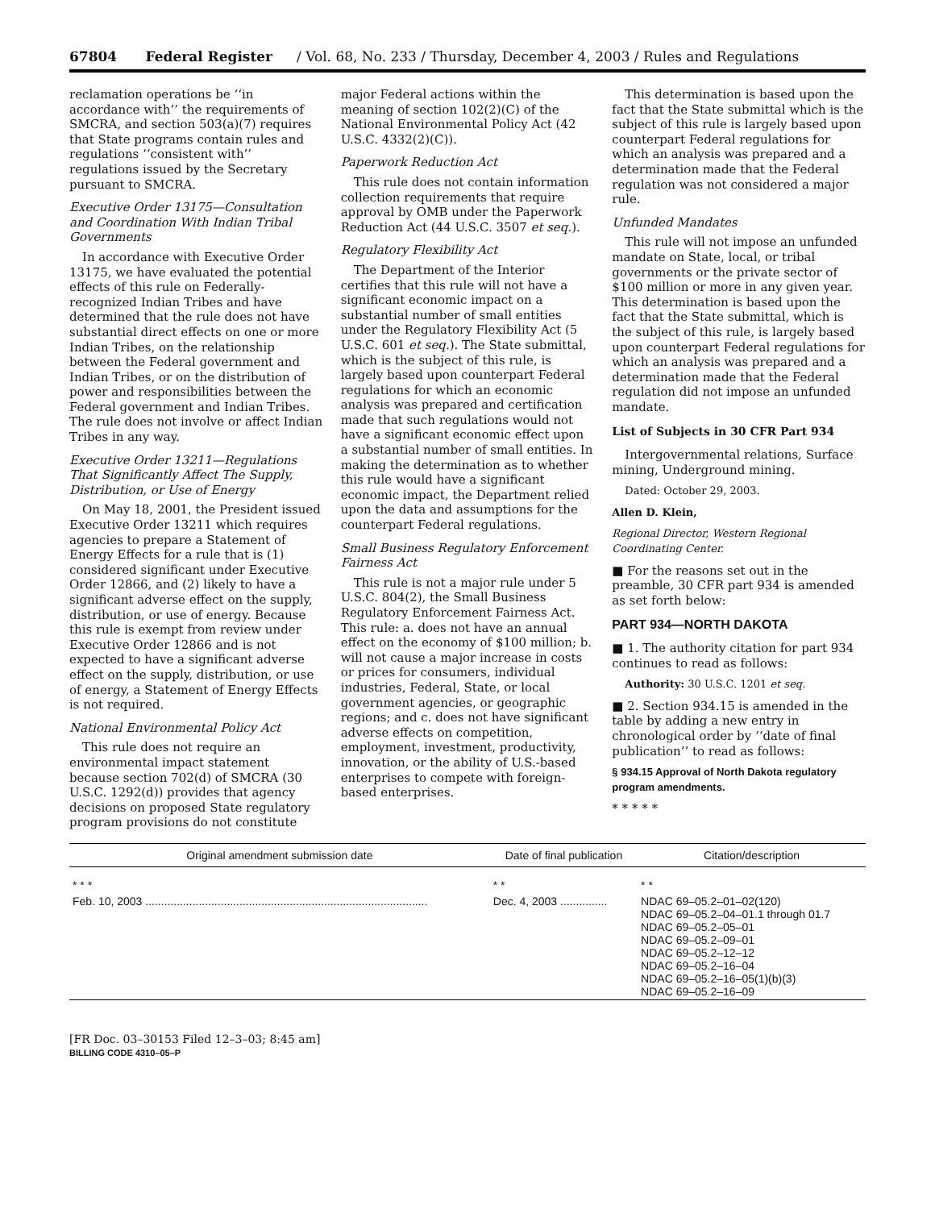67804 Federal Register / Vol. 68, No. 233 / Thursday, December 4, 2003 / Rules and Regulations
reclamation operations be ‘‘in accordance with’’ the requirements of SMCRA, and section 503(a)(7) requires that State programs contain rules and regulations ‘‘consistent with’’ regulations issued by the Secretary pursuant to SMCRA.
Executive Order 13175—Consultation and Coordination With Indian Tribal Governments
In accordance with Executive Order 13175, we have evaluated the potential effects of this rule on Federally-recognized Indian Tribes and have determined that the rule does not have substantial direct effects on one or more Indian Tribes, on the relationship between the Federal government and Indian Tribes, or on the distribution of power and responsibilities between the Federal government and Indian Tribes. The rule does not involve or affect Indian Tribes in any way.
Executive Order 13211—Regulations That Significantly Affect The Supply, Distribution, or Use of Energy
On May 18, 2001, the President issued Executive Order 13211 which requires agencies to prepare a Statement of Energy Effects for a rule that is (1) considered significant under Executive Order 12866, and (2) likely to have a significant adverse effect on the supply, distribution, or use of energy. Because this rule is exempt from review under Executive Order 12866 and is not expected to have a significant adverse effect on the supply, distribution, or use of energy, a Statement of Energy Effects is not required.
National Environmental Policy Act
This rule does not require an environmental impact statement because section 702(d) of SMCRA (30 U.S.C. 1292(d)) provides that agency decisions on proposed State regulatory program provisions do not constitute
major Federal actions within the meaning of section 102(2)(C) of the National Environmental Policy Act (42 U.S.C. 4332(2)(C)).
Paperwork Reduction Act
This rule does not contain information collection requirements that require approval by OMB under the Paperwork Reduction Act (44 U.S.C. 3507 et seq.).
Regulatory Flexibility Act
The Department of the Interior certifies that this rule will not have a significant economic impact on a substantial number of small entities under the Regulatory Flexibility Act (5 U.S.C. 601 et seq.). The State submittal, which is the subject of this rule, is largely based upon counterpart Federal regulations for which an economic analysis was prepared and certification made that such regulations would not have a significant economic effect upon a substantial number of small entities. In making the determination as to whether this rule would have a significant economic impact, the Department relied upon the data and assumptions for the counterpart Federal regulations.
Small Business Regulatory Enforcement Fairness Act
This rule is not a major rule under 5 U.S.C. 804(2), the Small Business Regulatory Enforcement Fairness Act. This rule: a. does not have an annual effect on the economy of $100 million; b. will not cause a major increase in costs or prices for consumers, individual industries, Federal, State, or local government agencies, or geographic regions; and c. does not have significant adverse effects on competition, employment, investment, productivity, innovation, or the ability of U.S.-based enterprises to compete with foreign-based enterprises.
This determination is based upon the fact that the State submittal which is the subject of this rule is largely based upon counterpart Federal regulations for which an analysis was prepared and a determination made that the Federal regulation was not considered a major rule.
Unfunded Mandates
This rule will not impose an unfunded mandate on State, local, or tribal governments or the private sector of $100 million or more in any given year. This determination is based upon the fact that the State submittal, which is the subject of this rule, is largely based upon counterpart Federal regulations for which an analysis was prepared and a determination made that the Federal regulation did not impose an unfunded mandate.
List of Subjects in 30 CFR Part 934
Intergovernmental relations, Surface mining, Underground mining.
Dated: October 29, 2003.
Allen D. Klein,
Regional Director, Western Regional Coordinating Center.
■ For the reasons set out in the preamble, 30 CFR part 934 is amended as set forth below:
PART 934—NORTH DAKOTA
■ 1. The authority citation for part 934 continues to read as follows:
Authority: 30 U.S.C. 1201 et seq.
■ 2. Section 934.15 is amended in the table by adding a new entry in chronological order by ‘‘date of final publication’’ to read as follows:
§ 934.15 Approval of North Dakota regulatory program amendments.
* * * * *
| Original amendment submission date | Date of final publication | Citation/description |
| --- | --- | --- |
| * * * | * * | * * |
| Feb. 10, 2003 .......................................................................................... | Dec. 4, 2003 ............... | NDAC 69–05.2–01–02(120) NDAC 69–05.2–04–01.1 through 01.7 NDAC 69–05.2–05–01 NDAC 69–05.2–09–01 NDAC 69–05.2–12–12 NDAC 69–05.2–16–04 NDAC 69–05.2–16–05(1)(b)(3) NDAC 69–05.2–16–09 |
[FR Doc. 03–30153 Filed 12–3–03; 8:45 am]
BILLING CODE 4310–05–P